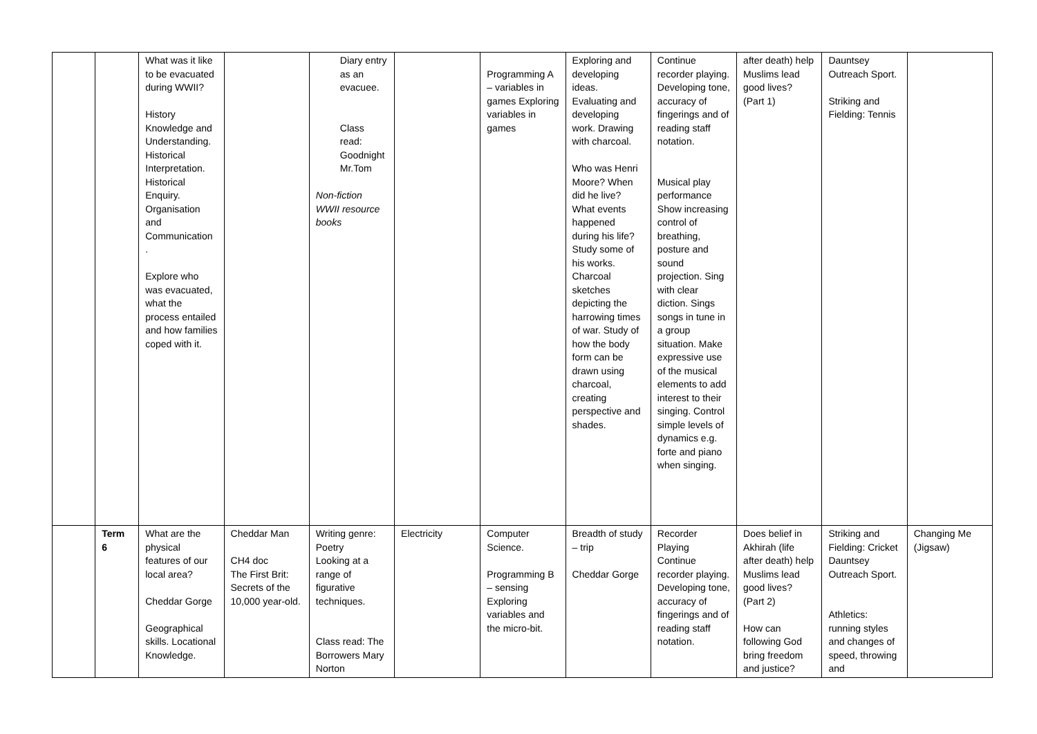| | | What was it like to be evacuated during WWII? History Knowledge and Understanding. Historical Interpretation. Historical Enquiry. Organisation and Communication . Explore who was evacuated, what the process entailed and how families coped with it. | | Diary entry as an evacuee. Class read: Goodnight Mr.Tom Non-fiction WWII resource books | | Programming A – variables in games Exploring variables in games | Exploring and developing ideas. Evaluating and developing work. Drawing with charcoal. Who was Henri Moore? When did he live? What events happened during his life? Study some of his works. Charcoal sketches depicting the harrowing times of war. Study of how the body form can be drawn using charcoal, creating perspective and shades. | Continue recorder playing. Developing tone, accuracy of fingerings and of reading staff notation. Musical play performance Show increasing control of breathing, posture and sound projection. Sing with clear diction. Sings songs in tune in a group situation. Make expressive use of the musical elements to add interest to their singing. Control simple levels of dynamics e.g. forte and piano when singing. | after death) help Muslims lead good lives? (Part 1) | Dauntsey Outreach Sport. Striking and Fielding: Tennis | |
| | Term 6 | What are the physical features of our local area? Cheddar Gorge Geographical skills. Locational Knowledge. | Cheddar Man CH4 doc The First Brit: Secrets of the 10,000 year-old. | Writing genre: Poetry Looking at a range of figurative techniques. Class read: The Borrowers Mary Norton | Electricity | Computer Science. Programming B – sensing Exploring variables and the micro-bit. | Breadth of study – trip Cheddar Gorge | Recorder Playing Continue recorder playing. Developing tone, accuracy of fingerings and of reading staff notation. | Does belief in Akhirah (life after death) help Muslims lead good lives? (Part 2) How can following God bring freedom and justice? | Striking and Fielding: Cricket Dauntsey Outreach Sport. Athletics: running styles and changes of speed, throwing and | Changing Me (Jigsaw) |